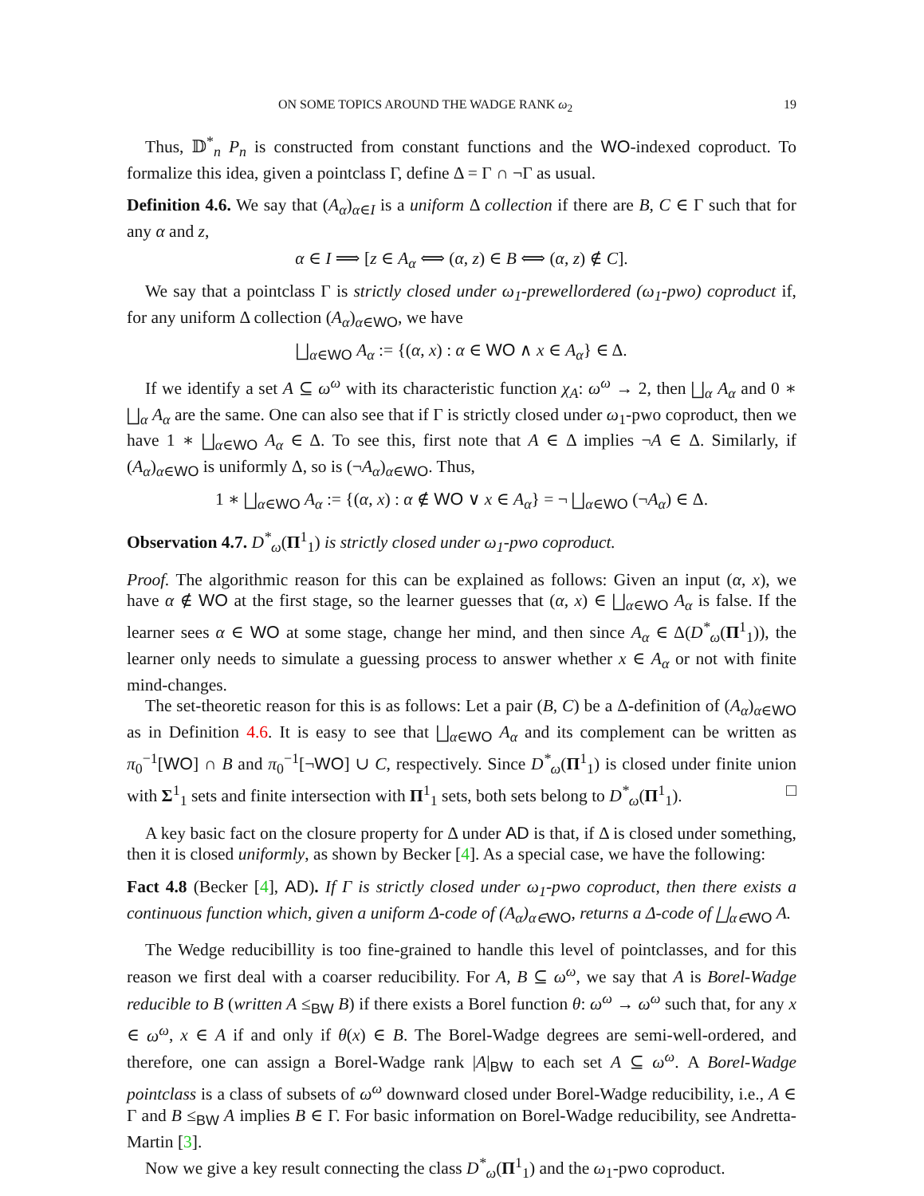ON SOME TOPICS AROUND THE WADGE RANK ω<sub>2</sub> 19
Thus, 𝔻<sup>*</sup><sub>n</sub> P<sub>n</sub> is constructed from constant functions and the WO-indexed coproduct. To formalize this idea, given a pointclass Γ, define Δ = Γ ∩ ¬Γ as usual.
Definition 4.6. We say that (A<sub>α</sub>)<sub>α∈I</sub> is a uniform Δ collection if there are B, C ∈ Γ such that for any α and z,
α ∈ I ⟹ [z ∈ A<sub>α</sub> ⟺ (α, z) ∈ B ⟺ (α, z) ∉ C].
We say that a pointclass Γ is strictly closed under ω<sub>1</sub>-prewellordered (ω<sub>1</sub>-pwo) coproduct if, for any uniform Δ collection (A<sub>α</sub>)<sub>α∈WO</sub>, we have
⨆<sub>α∈WO</sub> A<sub>α</sub> := {(α, x) : α ∈ WO ∧ x ∈ A<sub>α</sub>} ∈ Δ.
If we identify a set A ⊆ ω<sup>ω</sup> with its characteristic function χ<sub>A</sub>: ω<sup>ω</sup> → 2, then ⨆<sub>α</sub> A<sub>α</sub> and 0 ∗ ⨆<sub>α</sub> A<sub>α</sub> are the same. One can also see that if Γ is strictly closed under ω<sub>1</sub>-pwo coproduct, then we have 1 ∗ ⨆<sub>α∈WO</sub> A<sub>α</sub> ∈ Δ. To see this, first note that A ∈ Δ implies ¬A ∈ Δ. Similarly, if (A<sub>α</sub>)<sub>α∈WO</sub> is uniformly Δ, so is (¬A<sub>α</sub>)<sub>α∈WO</sub>. Thus,
1 ∗ ⨆<sub>α∈WO</sub> A<sub>α</sub> := {(α, x) : α ∉ WO ∨ x ∈ A<sub>α</sub>} = ¬ ⨆<sub>α∈WO</sub> (¬A<sub>α</sub>) ∈ Δ.
Observation 4.7. D<sup>*</sup><sub>ω</sub>(Π<sup>1</sup><sub>1</sub>) is strictly closed under ω<sub>1</sub>-pwo coproduct.
Proof. The algorithmic reason for this can be explained as follows: Given an input (α, x), we have α ∉ WO at the first stage, so the learner guesses that (α, x) ∈ ⨆<sub>α∈WO</sub> A<sub>α</sub> is false. If the learner sees α ∈ WO at some stage, change her mind, and then since A<sub>α</sub> ∈ Δ(D<sup>*</sup><sub>ω</sub>(Π<sup>1</sup><sub>1</sub>)), the learner only needs to simulate a guessing process to answer whether x ∈ A<sub>α</sub> or not with finite mind-changes.
The set-theoretic reason for this is as follows: Let a pair (B, C) be a Δ-definition of (A<sub>α</sub>)<sub>α∈WO</sub> as in Definition 4.6. It is easy to see that ⨆<sub>α∈WO</sub> A<sub>α</sub> and its complement can be written as π<sub>0</sub><sup>−1</sup>[WO] ∩ B and π<sub>0</sub><sup>−1</sup>[¬WO] ∪ C, respectively. Since D<sup>*</sup><sub>ω</sub>(Π<sup>1</sup><sub>1</sub>) is closed under finite union with Σ<sup>1</sup><sub>1</sub> sets and finite intersection with Π<sup>1</sup><sub>1</sub> sets, both sets belong to D<sup>*</sup><sub>ω</sub>(Π<sup>1</sup><sub>1</sub>). □
A key basic fact on the closure property for Δ under AD is that, if Δ is closed under something, then it is closed uniformly, as shown by Becker [4]. As a special case, we have the following:
Fact 4.8 (Becker [4], AD). If Γ is strictly closed under ω<sub>1</sub>-pwo coproduct, then there exists a continuous function which, given a uniform Δ-code of (A<sub>α</sub>)<sub>α∈</sub><sub>WO</sub>, returns a Δ-code of ⨆<sub>α∈</sub><sub>WO</sub> A.
The Wedge reducibillity is too fine-grained to handle this level of pointclasses, and for this reason we first deal with a coarser reducibility. For A, B ⊆ ω<sup>ω</sup>, we say that A is Borel-Wadge reducible to B (written A ≤<sub>BW</sub> B) if there exists a Borel function θ: ω<sup>ω</sup> → ω<sup>ω</sup> such that, for any x ∈ ω<sup>ω</sup>, x ∈ A if and only if θ(x) ∈ B. The Borel-Wadge degrees are semi-well-ordered, and therefore, one can assign a Borel-Wadge rank |A|<sub>BW</sub> to each set A ⊆ ω<sup>ω</sup>. A Borel-Wadge pointclass is a class of subsets of ω<sup>ω</sup> downward closed under Borel-Wadge reducibility, i.e., A ∈ Γ and B ≤<sub>BW</sub> A implies B ∈ Γ. For basic information on Borel-Wadge reducibility, see Andretta-Martin [3].
Now we give a key result connecting the class D<sup>*</sup><sub>ω</sub>(Π<sup>1</sup><sub>1</sub>) and the ω<sub>1</sub>-pwo coproduct.